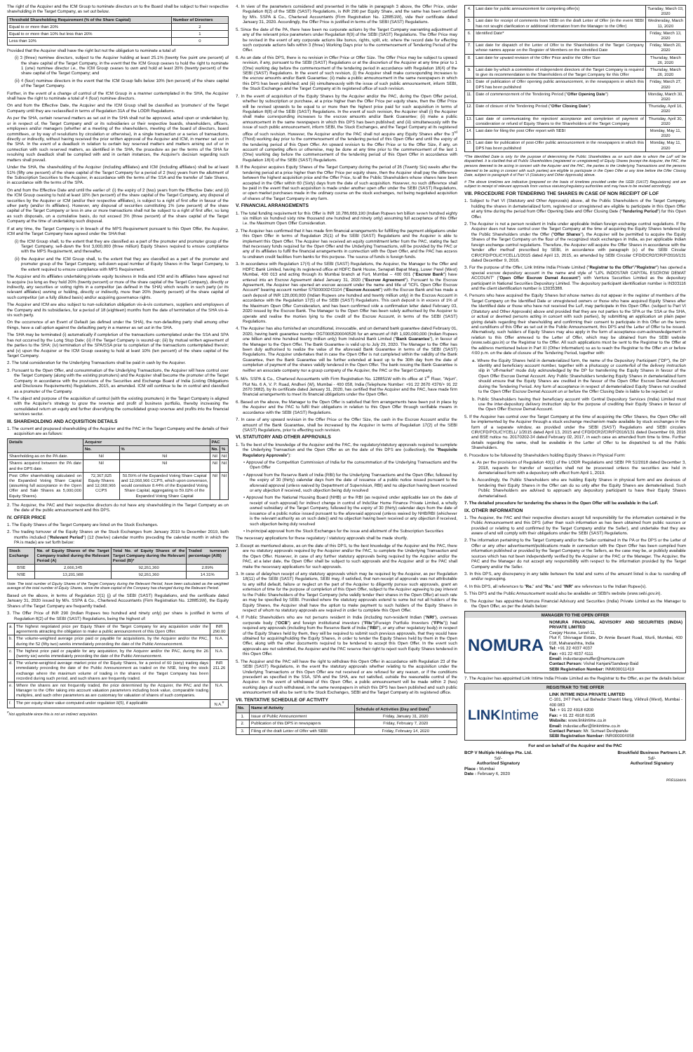The right of the Acquirer and the ICM Group to nominate directors on to the Board shall be subject to their respective shareholding in the Target Company, as set out below.
| Threshold Shareholding Requirement (% of the Share Capital) | Number of Directors |
| --- | --- |
| Equal to or more than 20% | 2 |
| Equal to or more than 10% but less than 20% | 1 |
| Less than 10% | 0 |
Provided that the Acquirer shall have the right but not the obligation to nominate a total of:
(i) 3 (three) nominee directors, subject to the Acquirer holding at least 25.1% (twenty five point one percent) of the share capital of the Target Company, in the event that the ICM Group ceases to hold the right to nominate 1 (one) nominee director i.e., the ICM Group ceases to own and hold at least 20% (twenty percent) of the share capital of the Target Company; and
(ii) 4 (four) nominee directors in the event that the ICM Group falls below 10% (ten percent) of the share capital of the Target Company.
Further, in the event of a change of control of the ICM Group in a manner contemplated in the SHA, the Acquirer shall have the right to nominate a total of 4 (four) nominee directors.
On and from the Effective Date, the Acquirer and the ICM Group shall be classified as 'promoters' of the Target Company until they are reclassified in terms of Regulation 31A of the LODR Regulations.
As per the SHA, certain reserved matters as set out in the SHA shall not be approved, acted upon or undertaken by, or in respect of, the Target Company and/ or its subsidiaries or their respective boards, shareholders, officers, employees and/or managers (whether at a meeting of the shareholders, meeting of the board of directors, board committees, or by way of resolutions by circulation or otherwise), in a single transaction or a series of transactions, directly or indirectly, without having received the prior written approval of the Acquirer and ICM, in manner set out in the SHA. In the event of a deadlock in relation to certain key reserved matters and matters arising out of or in connection with such reserved matters, as identified in the SHA, the procedure as per the terms of the SHA for resolving such deadlock shall be complied with and in certain instances, the Acquirer's decision regarding such matters shall prevail.
Under the SHA, the shareholding of the Acquirer (including affiliates) and ICM (including affiliates) shall be at least 51% (fifty one percent) of the share capital of the Target Company for a period of 2 (two) years from the allotment of the Subscription Securities to the Acquirer, in accordance with the terms of the SSA and the transfer of Sale Shares, in accordance with the terms of the SPA.
On and from the Effective Date and until the earlier of: (i) the expiry of 2 (two) years from the Effective Date; and (ii) the ICM Group ceasing to hold at least 10% (ten percent) of the share capital of the Target Company, any disposal of securities by the Acquirer or ICM (and/or their respective affiliates), is subject to a right of first offer in favour of the other party (and/or its affiliates). However, any disposal of securities constituting 1% (one percent) of the share capital of the Target Company or less in one or more transactions shall not be subject to a right of first offer, so long as such disposals, on a cumulative basis, do not exceed 3% (three percent) of the share capital of the Target Company at the time of undertaking such disposal.
If at any time, the Target Company is in breach of the MPS Requirement pursuant to this Open Offer, the Acquirer, ICM and the Target Company have agreed under the SHA that:
(i) the ICM Group shall, to the extent that they are classified as a part of the promoter and promoter group of the Target Company, sell-down the first 3,000,000 (three million) Equity Shares required to ensure compliance with the MPS Requirement, and thereafter,
(ii) the Acquirer and the ICM Group shall, to the extent that they are classified as a part of the promoter and promoter group of the Target Company, sell-down equal number of Equity Shares in the Target Company, to the extent required to ensure compliance with MPS Requirement.
The Acquirer and its affiliates undertaking private equity business in India and ICM and its affiliates have agreed not to acquire (so long as they hold 20% (twenty percent) or more of the share capital of the Target Company), directly or indirectly, any securities or voting rights in a competitor (as defined in the SHA) which results in such party (or its relevant affiliates) owning or holding, directly or indirectly, more than 20% (twenty percent) of the share capital of such competitor (on a fully diluted basis) and/or acquiring governance rights.
The Acquirer and ICM are also subject to non-solicitation obligation vis-à-vis customers, suppliers and employees of the Company and its subsidiaries, for a period of 18 (eighteen) months from the date of termination of the SHA vis-à-vis such party.
On the occurrence of an Event of Default (as defined under the SHA), the non-defaulting party shall among other things, have a call option against the defaulting party in a manner as set out in the SHA.
The SHA may be terminated (i) automatically if completion of the transactions contemplated under the SSA and SPA has not occurred by the Long Stop Date; (ii) if the Target Company is wound-up; (iii) by mutual written agreement of the parties to the SHA; (iv) termination of the SPA/SSA prior to completion of the transactions contemplated therein; and (v) upon the Acquirer or the ICM Group ceasing to hold at least 10% (ten percent) of the share capital of the Target Company.
2. The total consideration for the Underlying Transactions shall be paid in cash by the Acquirer.
3. Pursuant to the Open Offer, and consummation of the Underlying Transactions, the Acquirer will have control over the Target Company (along with the existing promoters) and the Acquirer shall become the promoter of the Target Company in accordance with the provisions of the Securities and Exchange Board of India (Listing Obligations and Disclosure Requirements) Regulations, 2015, as amended. ICM will continue to be in control and classified as a promoter of the Company.
4. The object and purpose of the acquisition of control (with the existing promoters) in the Target Company is aligned with the Acquirer's strategy to grow the revenue and profit of business portfolio, thereby increasing the consolidated return on equity and further diversifying the consolidated group revenue and profits into the financial services sector.
III. SHAREHOLDING AND ACQUISITION DETAILS
1. The current and proposed shareholding of the Acquirer and the PAC in the Target Company and the details of their acquisition are as follows:
| Details | Acquirer | | PAC | |
| --- | --- | --- | --- | --- |
| | No. | % | No. | % |
| Shareholding as on the PA date. | Nil | Nil | Nil | Nil |
| Shares acquired between the PA date and the DPS date. | Nil | Nil | Nil | Nil |
| Post Offer shareholding calculated on the Expanded Voting Share Capital (assuming full acceptance in the Open Offer and Sale Shares as 5,000,000 Equity Shares). | 72,367,825 Equity Shares and 12,068,966 CCPS | 50.59% of the Expanded Voting Share Capital and 12,068,966 CCPS, which upon conversion, would constitute 8.44% of the Expanded Voting Share Capital, aggregating to 59.02% of the Expanded Voting Share Capital | Nil | Nil |
2. The Acquirer, the PAC and their respective directors do not have any shareholding in the Target Company as on the date of the public announcement and this DPS.
IV. OFFER PRICE
1. The Equity Shares of the Target Company are listed on the Stock Exchanges.
2. The trading turnover of the Equity Shares on the Stock Exchanges from January 2019 to December 2019, both months included ("Relevant Period") (12 (twelve) calendar months preceding the calendar month in which the PA is made) are set forth below:
| Stock Exchange | No. of Equity Shares of the Target Company traded during the Relevant Period (A) | Total No. of Equity Shares of the Target Company during the Relevant Period (B)* | Traded turnover percentage (A/B) |
| --- | --- | --- | --- |
| BSE | 2,666,345 | 92,261,360 | 2.89% |
| NSE | 13,201,988 | 92,261,360 | 14.31% |
Note: The total number of Equity Shares of the Target Company during the Relevant Period, have been calculated as the weighted average of the total number of Equity Shares, since the share capital of the Company has changed during the Relevant Period.
Based on the above, in terms of Regulation 2(1) (j) of the SEBI (SAST) Regulations, and the certificate dated January 31, 2020 issued by M/s. SSPA & Co., Chartered Accountants (Firm Registration No. 128851W), the Equity Shares of the Target Company are frequently traded.
3. The Offer Price of INR 290 (Indian Rupees two hundred and ninety only) per share is justified in terms of Regulation 8(2) of the SEBI (SAST) Regulations, being the highest of:
| a. | The highest negotiated price per Equity Share of the Target Company for any acquisition under the agreements attracting the obligation to make a public announcement of this Open Offer. | INR 290.00 |
| b. | The volume-weighted average price paid or payable for acquisitions, by the Acquirer and/or the PAC, during the 52 (fifty two) weeks immediately preceding the date of the Public Announcement. | N.A. |
| c. | The highest price paid or payable for any acquisition, by the Acquirer and/or the PAC, during the 26 (twenty six) weeks immediately preceding the date of the Public Announcement. | N.A. |
| d. | The volume-weighted average market price of the Equity Shares, for a period of 60 (sixty) trading days immediately preceding the date of the Public Announcement as traded on the NSE, being the stock exchange where the maximum volume of trading in the shares of the Target Company has been recorded during such period, and such shares are frequently traded. | INR 211.26 |
| e. | Where the shares are not frequently traded, the price determined by the Acquirer, the PAC and the Manager to the Offer taking into account valuation parameters including book value, comparable trading multiples, and such other parameters as are customary for valuation of shares of such companies. | N.A. |
| f. | The per equity share value computed under regulation 8(5), if applicable | N.A.<sup>#</sup> |
<sup>#</sup> Not applicable since this is not an indirect acquisition.
4. In view of the parameters considered and presented in the table in paragraph 3 above, the Offer Price, under Regulation 8(2) of the SEBI (SAST) Regulations, is INR 290 per Equity Share, and the same has been certified by M/s. SSPA & Co., Chartered Accountants (Firm Registration No. 128851W), vide their certificate dated January 31, 2020. Accordingly, the Offer Price is justified in terms of the SEBI (SAST) Regulations.
5. Since the date of the PA, there have been no corporate actions by the Target Company warranting adjustment of any of the relevant price parameters under Regulation 8(9) of the SEBI (SAST) Regulations. The Offer Price may be revised in the event of any corporate actions like bonus, rights, split, etc. where the record date for effecting such corporate actions falls within 3 (three) Working Days prior to the commencement of Tendering Period of the Offer.
6. As on date of this DPS, there is no revision in Offer Price or Offer Size. The Offer Price may be subject to upward revision, if any, pursuant to the SEBI (SAST) Regulations or at the discretion of the Acquirer at any time prior to 1 (One) working day before the commencement of the tendering period in accordance with Regulation 18(4) of the SEBI (SAST) Regulations. In the event of such revision, (i) the Acquirer shall make corresponding increases to the escrow amounts and/or Bank Guarantee; (ii) make a public announcement in the same newspapers in which this DPS has been published; and (iii) simultaneously with the issue of such public announcement, inform SEBI, the Stock Exchanges and the Target Company at its registered office of such revision.
7. In the event of acquisition of the Equity Shares by the Acquirer and/or the PAC, during the Open Offer period, whether by subscription or purchase, at a price higher than the Offer Price per equity share, then the Offer Price will be revised upwards to be equal to or more than the highest price paid for such acquisition in terms of Regulation 8(8) of the SEBI (SAST) Regulations. In the event of such revision, the Acquirer shall (i) the Acquirer shall make corresponding increases to the escrow amounts and/or Bank Guarantee; (ii) make a public announcement in the same newspapers in which this DPS has been published; and (iii) simultaneously with the issue of such public announcement, inform SEBI, the Stock Exchanges, and the Target Company at its registered office of such revision. However, the Acquirer and/or the PAC shall not acquire any Equity Shares after the 3<sup>rd</sup> (Third) working day prior to the commencement of the tendering period of this Open Offer and until the expiry of the tendering period of this Open Offer. An upward revision to the Offer Price or to the Offer Size, if any, on account of competing offers or otherwise, may be done at any time prior to the commencement of the last 1 (One) working day before the commencement of the tendering period of this Open Offer in accordance with Regulation 18(4) of the SEBI (SAST) Regulations.
8. If the Acquirer acquires Equity Shares of the Target Company during the period of 26 (Twenty Six) weeks after the tendering period at a price higher than the Offer Price per equity share, then the Acquirer shall pay the difference between the highest acquisition price and the Offer Price, to all the Public Shareholders whose shares have been accepted in the Offer within 60 (Sixty) days from the date of such acquisition. However, no such difference shall be paid in the event that such acquisition is made under another open offer under the SEBI (SAST) Regulations, or open market purchases made in the ordinary course on the stock exchanges, not being negotiated acquisition of shares of the Target Company in any form.
V. FINANCIAL ARRANGEMENTS
1. The total funding requirement for this Offer is INR 10,786,669,190 (Indian Rupees ten billion seven hundred eighty six million six hundred sixty nine thousand one hundred and ninety only) assuming full acceptance of this Offer i.e. the Maximum Open Offer Consideration.
2. The Acquirer has confirmed that it has made firm financial arrangements for fulfilling the payment obligations under this Open Offer in terms of Regulation 25(1) of the SEBI (SAST) Regulations and the Acquirer is able to implement this Open Offer. The Acquirer has received an equity commitment letter from the PAC, stating the fact that necessary funds required for the Open Offer and the Underlying Transactions, will be provided by the PAC or any of its affiliates to fulfil the financial arrangements in connection with the Open Offer, and the PAC has access to undrawn credit facilities from banks for this purpose. The source of funds is foreign funds.
3. In accordance with Regulation 17(4) of the SEBI (SAST) Regulations, the Acquirer, the Manager to the Offer and HDFC Bank Limited, having its registered office at HDFC Bank House, Senapati Bapat Marg, Lower Parel (West) Mumbai, 400 013 and acting through its Mumbai branch at Fort, Mumbai – 400 001 ("Escrow Bank") have entered into an Escrow Agreement dated January 31, 2020 ("Escrow Agreement"). Pursuant to the Escrow Agreement, the Acquirer has opened an escrow account under the name and title of "ICFL Open Offer Escrow Account" bearing account number 57500000243104 ("Escrow Account") with the Escrow Bank and has made a cash deposit of INR 120,000,000 (Indian Rupees one hundred and twenty million only) in the Escrow Account in accordance with the Regulation 17(5) of the SEBI (SAST) Regulations. This cash deposit is in excess of 1% of the Maximum Open Offer Consideration, and has been confirmed vide a confirmation letter dated February 03, 2020 issued by the Escrow Bank. The Manager to the Open Offer has been solely authorised by the Acquirer to operate and realise the monies lying to the credit of the Escrow Account, in terms of the SEBI (SAST) Regulations.
4. The Acquirer has also furnished an unconditional, irrevocable, and on demand bank guarantee dated February 01, 2020, having bank guarantee number OGT0005200040526 for an amount of INR 1,920,000,000 (Indian Rupees one billion and nine hundred twenty million only) from IndusInd Bank Limited ("Bank Guarantee"), in favour of the Manager to the Open Offer. The Bank Guarantee is valid up to July 29, 2020. The Manager to the Offer has been duly authorised to realize the value of the aforesaid Bank Guarantee in terms of the SEBI (SAST) Regulations. The Acquirer undertakes that in case the Open Offer is not completed within the validity of the Bank Guarantee, then the Bank Guarantee will be further extended at least up to the 30th day from the date of completion of payment of the shares validly tendered in the Open Offer. The bank issuing the Bank Guarantee is neither an associate company nor a group company of the Acquirer, the PAC or the Target Company.
5. M/s. SSPA & Co., Chartered Accountants with Firm Registration No. 128851W with its office at 1<sup>st</sup> Floor, "Arjun", Plot No. 6 A, V. P. Road, Andheri (W), Mumbai - 400 058, India (Telephone Number: +91 22 2670 4376/+ 91 22 2670 3682), by its certificate dated January 31, 2020, has certified that the Acquirer and the PAC, have made firm financial arrangements to meet its financial obligations under the Open Offer.
6. Based on the above, the Manager to the Open Offer is satisfied that firm arrangements have been put in place by the Acquirer and the PAC to fulfil their obligations in relation to this Open Offer through verifiable means in accordance with the SEBI (SAST) Regulations.
7. In case of any upward revision in the Offer Price or the Offer Size, the cash in the Escrow Account and/or the amount of the Bank Guarantee, shall be increased by the Acquirer in terms of Regulation 17(2) of the SEBI (SAST) Regulations, prior to effecting such revision.
VI. STATUTORY AND OTHER APPROVALS
1. To the best of the knowledge of the Acquirer and the PAC, the regulatory/statutory approvals required to complete the Underlying Transaction and the Open Offer as on the date of this DPS are (collectively, the "Requisite Regulatory Approvals"):
• Approval of the Competition Commission of India for the consummation of the Underlying Transactions and the Open Offer
• Approval from the Reserve Bank of India (RBI) for the Underlying Transactions and the Open Offer, followed by the expiry of 30 (thirty) calendar days from the date of issuance of a public notice issued pursuant to the aforesaid approval (unless waived by Department of Supervision, RBI) and no objection having been received or any objection if received, such objection being duly resolved
• Approval from the National Housing Board (NHB) or the RBI (as required under applicable law on the date of receipt of such approval) for indirect change in control of IndoStar Home Finance Private Limited, a wholly owned subsidiary of the Target Company, followed by the expiry of 30 (thirty) calendar days from the date of issuance of a public notice issued pursuant to the aforesaid approval (unless waived by NHB/RBI (whichever is the relevant authority as on such date)) and no objection having been received or any objection if received, such objection being duly resolved
• In-principal approval from the Stock Exchanges for the issue and allotment of the Subscription Securities
The necessary applications for these regulatory / statutory approvals shall be made shortly.
2. Except as mentioned above, as on the date of this DPS, to the best knowledge of the Acquirer and the PAC, there are no statutory approvals required by the Acquirer and/or the PAC, to complete the Underlying Transaction and the Open Offer. However, in case of any further statutory approvals being required by the Acquirer and/or the PAC, at a later date, the Open Offer shall be subject to such approvals and the Acquirer and/ or the PAC shall make the necessary applications for such approvals.
3. In case of delay/non receipt of any statutory approvals which may be required by the Acquirer, as per Regulation 18(11) of the SEBI (SAST) Regulations, SEBI may, if satisfied, that non-receipt of approvals was not attributable to any wilful default, failure or neglect on the part of the Acquirer to diligently pursue such approvals, grant an extension of time for the purpose of completion of this Open Offer, subject to the Acquirer agreeing to pay interest to the Public Shareholders of the Target Company (who validly tender their shares in the Open Offer) at such rate as may be specified by SEBI. Provided where the statutory approvals extend to some but not all holders of the Equity Shares, the Acquirer shall have the option to make payment to such holders of the Equity Shares in respect of whom no statutory approvals are required in order to complete this Open Offer.
4. If Public Shareholders who are not persons resident in India (including non-resident Indian ("NRI"), overseas corporate body ("OCB") and foreign institutional investors ("FIIs")/Foreign Portfolio Investors ("FPIs")) had required any approvals (including from the Reserve Bank of India ("RBI"), or any other regulatory body) in respect of the Equity Shares held by them, they will be required to submit such previous approvals, that they would have obtained for acquiring/holding the Equity Shares, in order to tender the Equity Shares held by them in the Open Offer, along with the other documents required to be tendered to accept this Open Offer. In the event such approvals are not submitted, the Acquirer and the PAC reserve their right to reject such Equity Shares tendered in this Open Offer.
5. The Acquirer and the PAC will have the right to withdraw this Open Offer in accordance with Regulation 23 of the SEBI (SAST) Regulations, in the event the statutory approvals whether relating to the acquisition under the Underlying Transactions or this Open Offer are not received or are refused for any reason, or if the conditions precedent as specified in the SSA, SPA and the SHA, are not satisfied, outside the reasonable control of the Acquirer. In the event of withdrawal of this Open Offer, a public announcement will be made within 2 (two) working days of such withdrawal, in the same newspapers in which this DPS has been published and such public announcement will also be sent to the Stock Exchanges, SEBI and the Target Company at its registered office.
VII. TENTATIVE SCHEDULE OF ACTIVITY
| No. | Name of Activity | Schedule of Activities (Day and Date)<sup>#</sup> |
| --- | --- | --- |
| 1. | Issue of Public Announcement | Friday, January 31, 2020 |
| 2. | Publication of this DPS in newspapers | Friday, February 7, 2020 |
| 3. | Filing of the draft Letter of Offer with SEBI | Friday, February 14, 2020 |
| 4. | Last date for public announcement for competing offer(s) | Tuesday, March 03, 2020 |
| 5. | Last date for receipt of comments from SEBI on the draft Letter of Offer (in the event SEBI has not sought clarification or additional information from the Manager to the Offer) | Wednesday, March 11, 2020 |
| 6. | Identified Date* | Friday, March 13, 2020 |
| 7. | Last date for dispatch of the Letter of Offer to the Shareholders of the Target Company whose names appear on the Register of Members on the Identified Date | Friday, March 20, 2020 |
| 8. | Last date for upward revision of the Offer Price and/or the Offer Size | Thursday, March 26, 2020 |
| 9. | Last date by which a committee of independent directors of the Target Company is required to give its recommendation to the Shareholders of the Target Company for this Offer | Thursday, March 26, 2020 |
| 10. | Date of publication of Offer opening public announcement, in the newspapers in which this DPS has been published | Friday, March 27, 2020 |
| 11. | Date of commencement of the Tendering Period (" Offer Opening Date ") | Monday, March 30, 2020 |
| 12. | Date of closure of the Tendering Period (" Offer Closing Date ") | Thursday, April 16, 2020 |
| 13. | Last date of communicating the rejection/ acceptance and completion of payment of consideration or refund of Equity Shares to the Shareholders of the Target Company | Thursday, April 30, 2020 |
| 14. | Last date for filing the post Offer report with SEBI | Monday, May 11, 2020 |
| 15. | Last date for publication of post-Offer public announcement in the newspapers in which this DPS has been published | Monday, May 11, 2020 |
*The Identified Date is only for the purpose of determining the Public Shareholders as on such date to whom the LoF will be dispatched. It is clarified that all Public Shareholders (registered or unregistered) of Equity Shares (except the Acquirer, the PAC, the persons deemed to be acting in concert with the Acquirer and the PAC, the parties to the Underlying Transactions and the persons deemed to be acting in concert with such parties) are eligible to participate in the Open Offer at any time before the Offer Closing Date, subject to paragraph 4 of Part VI (Statutory and Other Approvals) above.
# The above timelines are indicative (prepared on the basis of timelines provided under the SEBI (SAST) Regulations) and are subject to receipt of relevant approvals from various statutory/regulatory authorities and may have to be revised accordingly.
VIII. PROCEDURE FOR TENDERING THE SHARES IN CASE OF NON RECEIPT OF LOF
1. Subject to Part VI (Statutory and Other Approvals) above, all the Public Shareholders of the Target Company, holding the shares in dematerialized form, registered or unregistered are eligible to participate in this Open Offer at any time during the period from Offer Opening Date and Offer Closing Date ("Tendering Period") for this Open Offer.
2. The Acquirer is not a person resident in India under applicable Indian foreign exchange control regulations. If the Acquirer does not have control over the Target Company at the time of acquiring the Equity Shares tendered by the Public Shareholders under the Offer ("Offer Shares"), the Acquirer will be permitted to acquire the Equity Shares of the Target Company on the floor of the recognized stock exchanges in India, as per applicable Indian foreign exchange control regulations. Therefore, the Acquirer will acquire the Offer Shares in accordance with the 'tender offer method' prescribed by SEBI, in accordance with paragraph (c) of the SEBI Circular CIR/CFD/POLICYCELL/1/2015 dated April 13, 2015, as amended by SEBI Circular CFD/DCR2/CIR/P/2016/131 dated December 9, 2016.
3. For the purpose of the Offer, Link Intime India Private Limited ("Registrar to the Offer"/"Registrar") has opened a special escrow depository account in the name and style of "LIPL INDOSTAR CAPITAL ESCROW DEMAT ACCOUNT" ("Open Offer Escrow Demat Account") with Ventura Securities Limited as the depository participant in National Securities Depository Limited. The depository participant identification number is IN303116 and the client identification number is 13035388.
4. Persons who have acquired the Equity Shares but whose names do not appear in the register of members of the Target Company on the Identified Date or unregistered owners or those who have acquired Equity Shares after the Identified date or those who have not received the LoF, may participate in this Open Offer. (subject to Part VI (Statutory and Other Approvals) above and provided that they are not parties to the SPA or the SSA or the SHA, or actual or deemed persons acting in concert with such parties), by submitting an application on plain paper giving details regarding their shareholding and confirming their consent to participate in this Offer on the terms and conditions of this Offer as set out in the Public Announcement, this DPS and the Letter of Offer to be issued. Alternatively, such holders of Equity Shares may also apply in the form of acceptance-cum-acknowledgement in relation to this Offer annexed to the Letter of Offer, which may be obtained from the SEBI website (www.sebi.gov.in) or the Registrar to the Offer. All such applications must be sent to the Registrar to the Offer at the address mentioned below in Part XI (Other Information) so as to reach the Registrar to the Offer on or before 4:00 p.m. on the date of closure of the Tendering Period, together with:
a. Where the Equity Shares held in dematerialized form, the name of the Depository Participant ("DP"), the DP identity and beneficiary account number, together with a photocopy or counterfoil of the delivery instruction slip in "off-market" mode duly acknowledged by the DP for transferring the Equity Shares in favour of the Open Offer Escrow Demat Account. Any Public Shareholders tendering Equity Shares in dematerialized form should ensure that the Equity Shares are credited in the favour of the Open Offer Escrow Demat Account during the Tendering Period. Any form of acceptance in respect of dematerialized Equity Shares not credited to the Open Offer Escrow Demat Account on or before the Offer Closing Date is liable to be rejected; or
b. Public Shareholders having their beneficiary account with Central Depository Services (India) Limited must use the inter-depository delivery instruction slip for the purpose of crediting their Equity Shares in favour of the Open Offer Escrow Demat Account.
5. If the Acquirer has control over the Target Company at the time of acquiring the Offer Shares, the Open Offer will be implemented by the Acquirer through a stock exchange mechanism made available by stock exchanges in the form of a separate window, as provided under the SEBI (SAST) Regulations and SEBI circulars CIR/CFD/POLICYCELL/ 1/2015 dated April 13, 2015 and CFD/DCR2/CIR/P/2016/131 dated December 09, 2016 and BSE notice no. 20170202-34 dated February 02, 2017, in each case as amended from time to time. Further details regarding the same, shall be available in the Letter of Offer to be dispatched to all the Public Shareholders.
6. Procedure to be followed by Shareholders holding Equity Shares in Physical Form:
a. As per the provisions of Regulation 40(1) of the LODR Regulations and SEBI PR 51/2018 dated December 3, 2018, requests for transfer of securities shall not be processed unless the securities are held in dematerialised form with a depository with effect from April 1, 2019.
b. Accordingly, the Public Shareholders who are holding Equity Shares in physical form and are desirous of tendering their Equity Shares in the Offer can do so only after the Equity Shares are dematerialised. Such Public Shareholders are advised to approach any depository participant to have their Equity Shares dematerialised.
7. The detailed procedure for tendering the shares in the Open Offer will be available in the LoF.
IX. OTHER INFORMATION
1. The Acquirer, the PAC and their respective directors accept full responsibility for the information contained in the Public Announcement and this DPS (other than such information as has been obtained from public sources or provided or relating to and confirmed by the Target Company and/or the Seller), and undertake that they are aware of and will comply with their obligations under the SEBI (SAST) Regulations.
2. The information pertaining to the Target Company and/or the Seller contained in the PA or the DPS or the Letter of Offer or any other advertisement/publications made in connection with the Open Offer has been compiled from information published or provided by the Target Company or the Sellers, as the case may be, or publicly available sources which has not been independently verified by the Acquirer or the PAC or the Manager. The Acquirer, the PAC and the Manager do not accept any responsibility with respect to the information provided by the Target Company and/or the Seller.
3. In this DPS, any discrepancy in any table between the total and sums of the amount listed is due to rounding off and/or regrouping.
4. In this DPS, all references to "Re." and "Rs." and "INR" are references to the Indian Rupee(s).
5. This DPS and the Public Announcement would also be available on SEBI's website (www.sebi.gov.in).
6. The Acquirer has appointed Nomura Financial Advisory and Securities (India) Private Limited as the Manager to the Open Offer, as per the details below:
MANAGER TO THE OPEN OFFER
NOMURA
NOMURA FINANCIAL ADVISORY AND SECURITIES (INDIA) PRIVATE LIMITED
Ceejay House, Level-11,
Plot F, Shivsagar Estate, Dr Annie Besant Road, Worli, Mumbai, 400 018, Maharashtra, India
Tel: +91 22 4037 4037
Fax: +91 22 4037 4111
Email: indostaropenoffer@nomura.com
Contact Person: Vishal Kanjani/Sandeep Baid
SEBI Registration Number: INM000011419
7. The Acquirer has appointed Link Intime India Private Limited as the Registrar to the Offer, as per the details below:
REGISTRAR TO THE OFFER
LINKIntime
LINK INTIME INDIA PRIVATE LIMITED
C-101, 247 Park, Lal Bahadur Shastri Marg, Vikhroli (West), Mumbai - 400 083
Tel: + 91 22 4918 6200
Fax: + 91 22 4918 6195
Website: www.linkintime.co.in
Email: indostar.offer@linkintime.co.in
Contact Person: Mr. Sumeet Deshpande
SEBI Registration Number: INR000004058
For and on behalf of the Acquirer and the PAC
BCP V Multiple Holdings Pte. Ltd.
Sd/-
Authorized Signatory
Brookfield Business Partners L.P.
Sd/-
Authorized Signatory
Place : Mumbai
Date : February 6, 2020
PRESSMAN